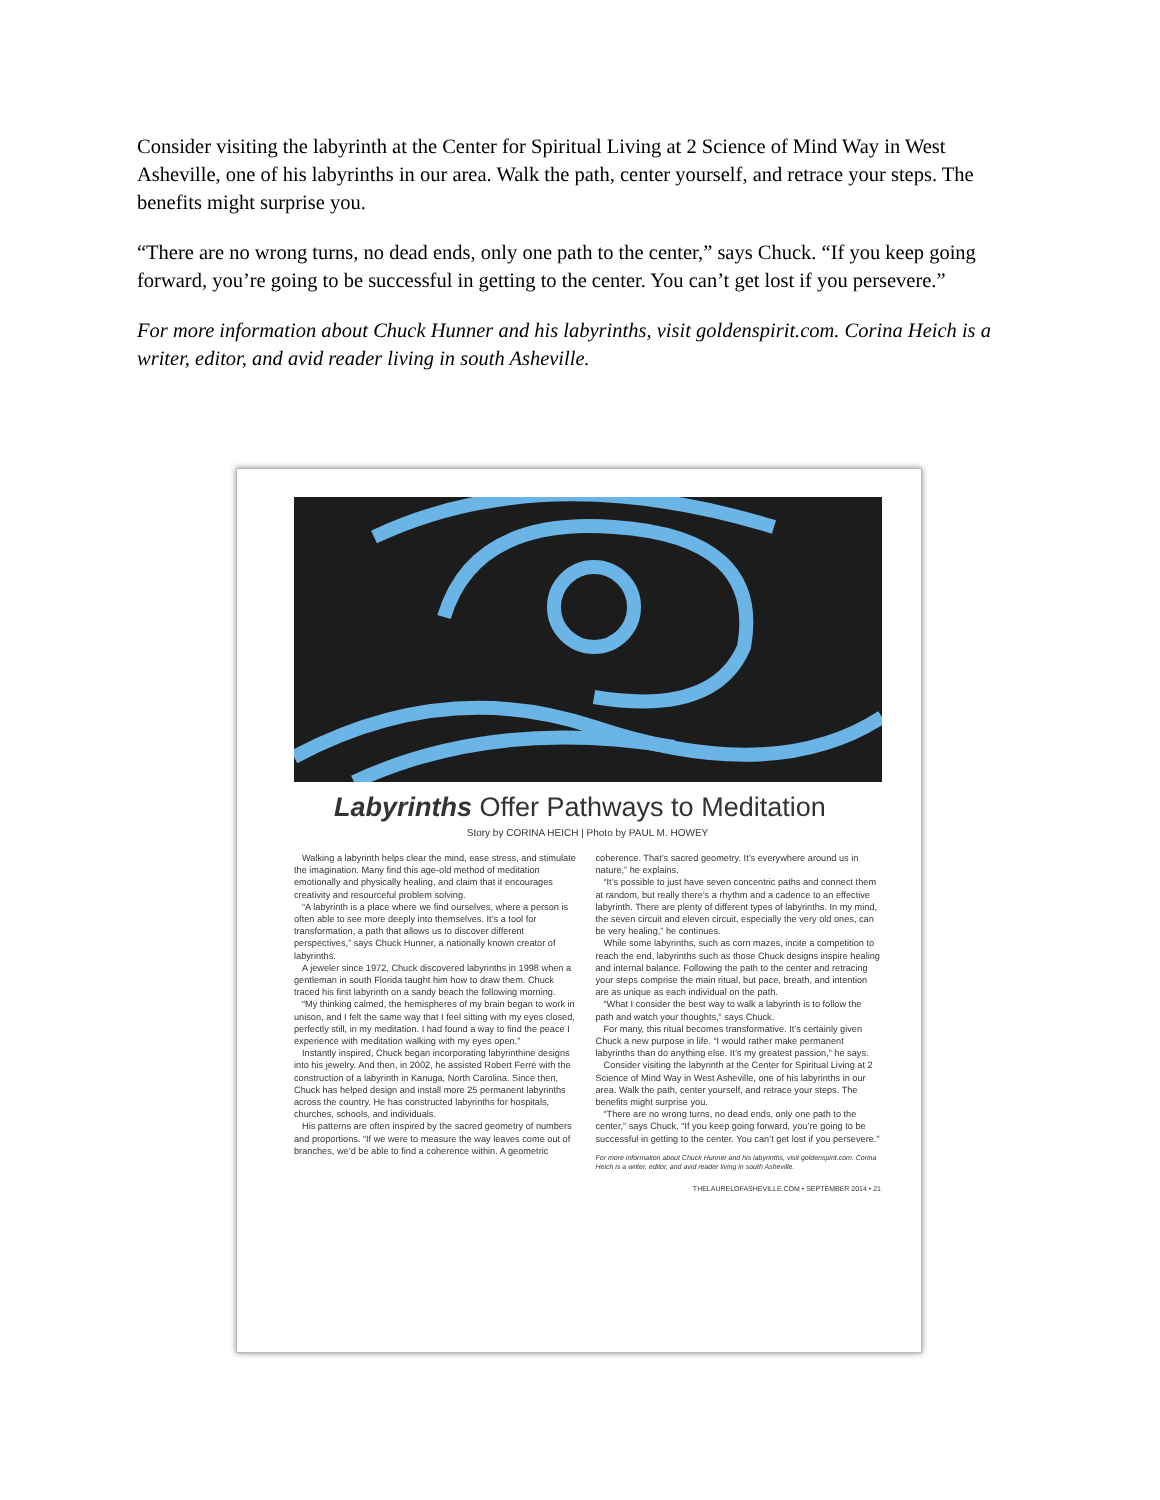Consider visiting the labyrinth at the Center for Spiritual Living at 2 Science of Mind Way in West Asheville, one of his labyrinths in our area. Walk the path, center yourself, and retrace your steps. The benefits might surprise you.
“There are no wrong turns, no dead ends, only one path to the center,” says Chuck. “If you keep going forward, you’re going to be successful in getting to the center. You can’t get lost if you persevere.”
For more information about Chuck Hunner and his labyrinths, visit goldenspirit.com. Corina Heich is a writer, editor, and avid reader living in south Asheville.
Labyrinths Offer Pathways to Meditation
Story by CORINA HEICH | Photo by PAUL M. HOWEY
Walking a labyrinth helps clear the mind, ease stress, and stimulate the imagination. Many find this age-old method of meditation emotionally and physically healing, and claim that it encourages creativity and resourceful problem solving.
“A labyrinth is a place where we find ourselves, where a person is often able to see more deeply into themselves. It’s a tool for transformation, a path that allows us to discover different perspectives,” says Chuck Hunner, a nationally known creator of labyrinths.
A jeweler since 1972, Chuck discovered labyrinths in 1998 when a gentleman in south Florida taught him how to draw them. Chuck traced his first labyrinth on a sandy beach the following morning.
“My thinking calmed, the hemispheres of my brain began to work in unison, and I felt the same way that I feel sitting with my eyes closed, perfectly still, in my meditation. I had found a way to find the peace I experience with meditation walking with my eyes open.”
Instantly inspired, Chuck began incorporating labyrinthine designs into his jewelry. And then, in 2002, he assisted Robert Ferré with the construction of a labyrinth in Kanuga, North Carolina. Since then, Chuck has helped design and install more 25 permanent labyrinths across the country. He has constructed labyrinths for hospitals, churches, schools, and individuals.
His patterns are often inspired by the sacred geometry of numbers and proportions. “If we were to measure the way leaves come out of branches, we’d be able to find a coherence within. A geometric coherence. That’s sacred geometry. It’s everywhere around us in nature,” he explains.
“It’s possible to just have seven concentric paths and connect them at random, but really there’s a rhythm and a cadence to an effective labyrinth. There are plenty of different types of labyrinths. In my mind, the seven circuit and eleven circuit, especially the very old ones, can be very healing,” he continues.
While some labyrinths, such as corn mazes, incite a competition to reach the end, labyrinths such as those Chuck designs inspire healing and internal balance. Following the path to the center and retracing your steps comprise the main ritual, but pace, breath, and intention are as unique as each individual on the path.
“What I consider the best way to walk a labyrinth is to follow the path and watch your thoughts,” says Chuck.
For many, this ritual becomes transformative. It’s certainly given Chuck a new purpose in life. “I would rather make permanent labyrinths than do anything else. It’s my greatest passion,” he says.
Consider visiting the labyrinth at the Center for Spiritual Living at 2 Science of Mind Way in West Asheville, one of his labyrinths in our area. Walk the path, center yourself, and retrace your steps. The benefits might surprise you.
“There are no wrong turns, no dead ends, only one path to the center,” says Chuck. “If you keep going forward, you’re going to be successful in getting to the center. You can’t get lost if you persevere.”
For more information about Chuck Hunner and his labyrinths, visit goldenspirit.com. Corina Heich is a writer, editor, and avid reader living in south Asheville.
THELAURELOFASHEVILLE.COM • SEPTEMBER 2014 • 21